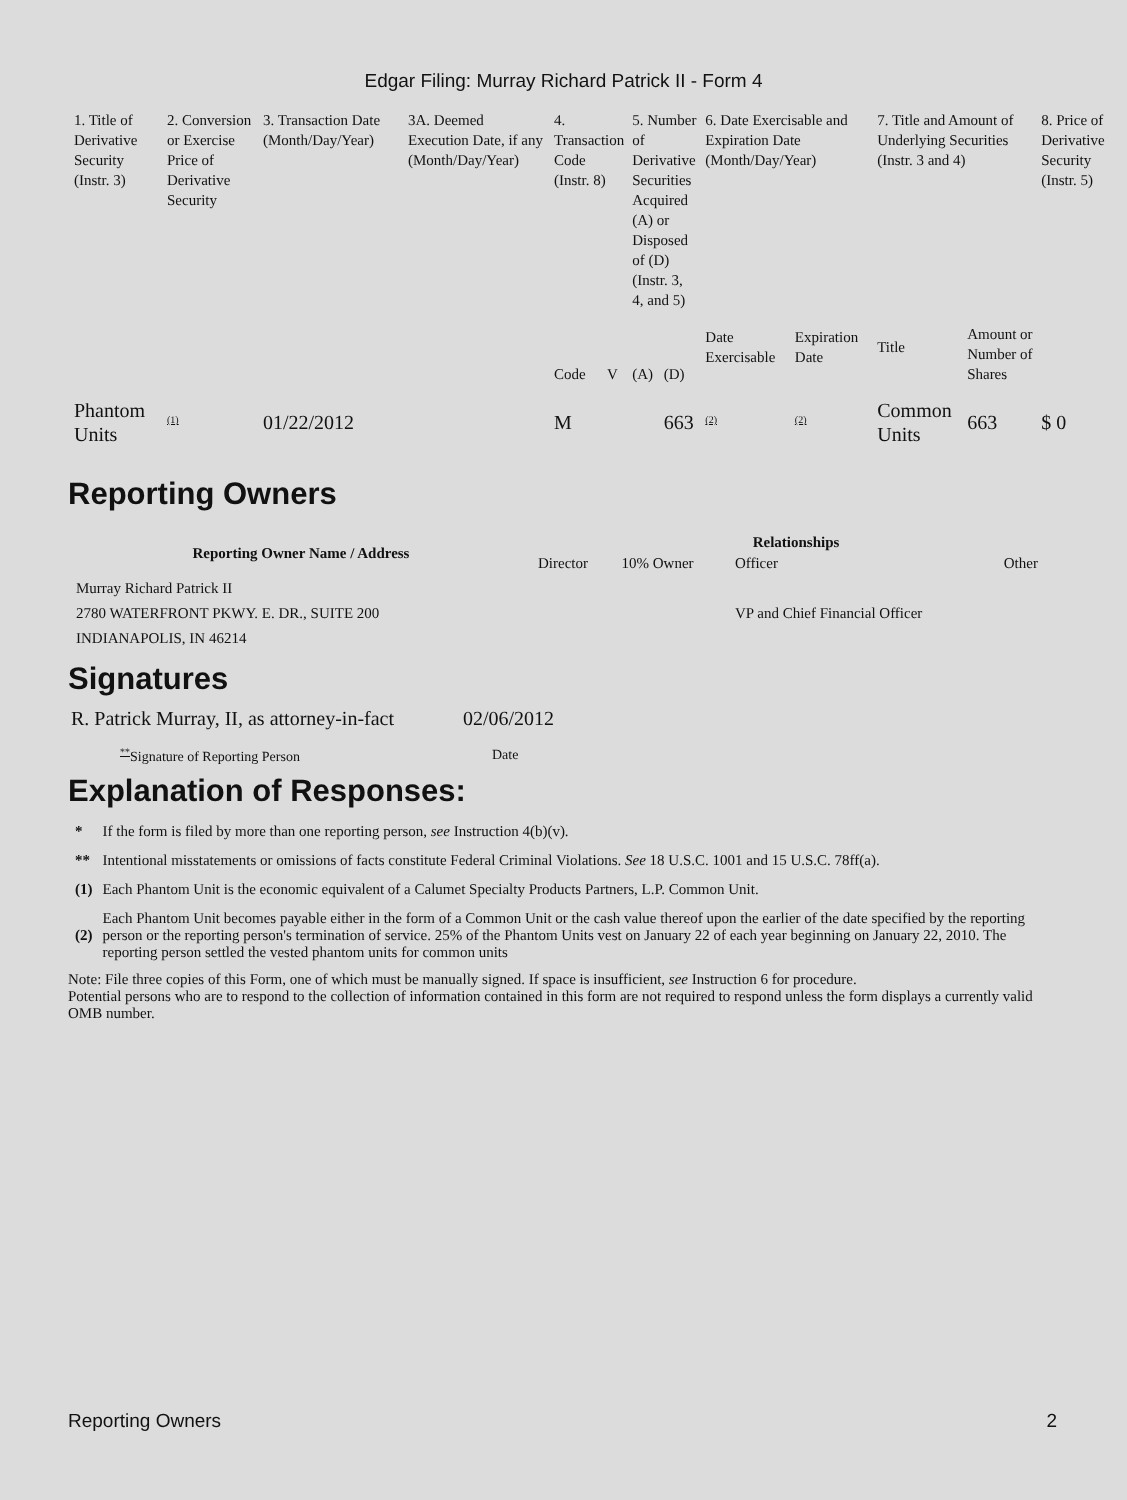Edgar Filing: Murray Richard Patrick II - Form 4
| 1. Title of Derivative Security (Instr. 3) | 2. Conversion or Exercise Price of Derivative Security | 3. Transaction Date (Month/Day/Year) | 3A. Deemed Execution Date, if any (Month/Day/Year) | 4. Transaction Code (Instr. 8) | | 5. Number of Derivative Securities Acquired (A) or Disposed of (D) (Instr. 3, 4, and 5) | | 6. Date Exercisable and Expiration Date (Month/Day/Year) | | 7. Title and Amount of Underlying Securities (Instr. 3 and 4) | | 8. Price of Derivative Security (Instr. 5) |
| --- | --- | --- | --- | --- | --- | --- | --- | --- | --- | --- | --- | --- |
| | | | | Code | V | (A) | (D) | Date Exercisable | Expiration Date | Title | Amount or Number of Shares | |
| Phantom Units | <sup>(1)</sup> | 01/22/2012 | | M | | | 663 | <sup>(2)</sup> | <sup>(2)</sup> | Common Units | 663 | $ 0 |
Reporting Owners
| Reporting Owner Name / Address | Relationships | | | |
| --- | --- | --- | --- | --- |
| | Director | 10% Owner | Officer | Other |
| Murray Richard Patrick II 2780 WATERFRONT PKWY. E. DR., SUITE 200 INDIANAPOLIS, IN 46214 | | | VP and Chief Financial Officer | |
Signatures
| R. Patrick Murray, II, as attorney-in-fact | 02/06/2012 |
| <sup>**</sup> Signature of Reporting Person | Date |
Explanation of Responses:
| * | If the form is filed by more than one reporting person, see Instruction 4(b)(v). |
| ** | Intentional misstatements or omissions of facts constitute Federal Criminal Violations. See 18 U.S.C. 1001 and 15 U.S.C. 78ff(a). |
| (1) | Each Phantom Unit is the economic equivalent of a Calumet Specialty Products Partners, L.P. Common Unit. |
| (2) | Each Phantom Unit becomes payable either in the form of a Common Unit or the cash value thereof upon the earlier of the date specified by the reporting person or the reporting person's termination of service. 25% of the Phantom Units vest on January 22 of each year beginning on January 22, 2010. The reporting person settled the vested phantom units for common units |
Note: File three copies of this Form, one of which must be manually signed. If space is insufficient, see Instruction 6 for procedure.
Potential persons who are to respond to the collection of information contained in this form are not required to respond unless the form displays a currently valid OMB number.
Reporting Owners 2